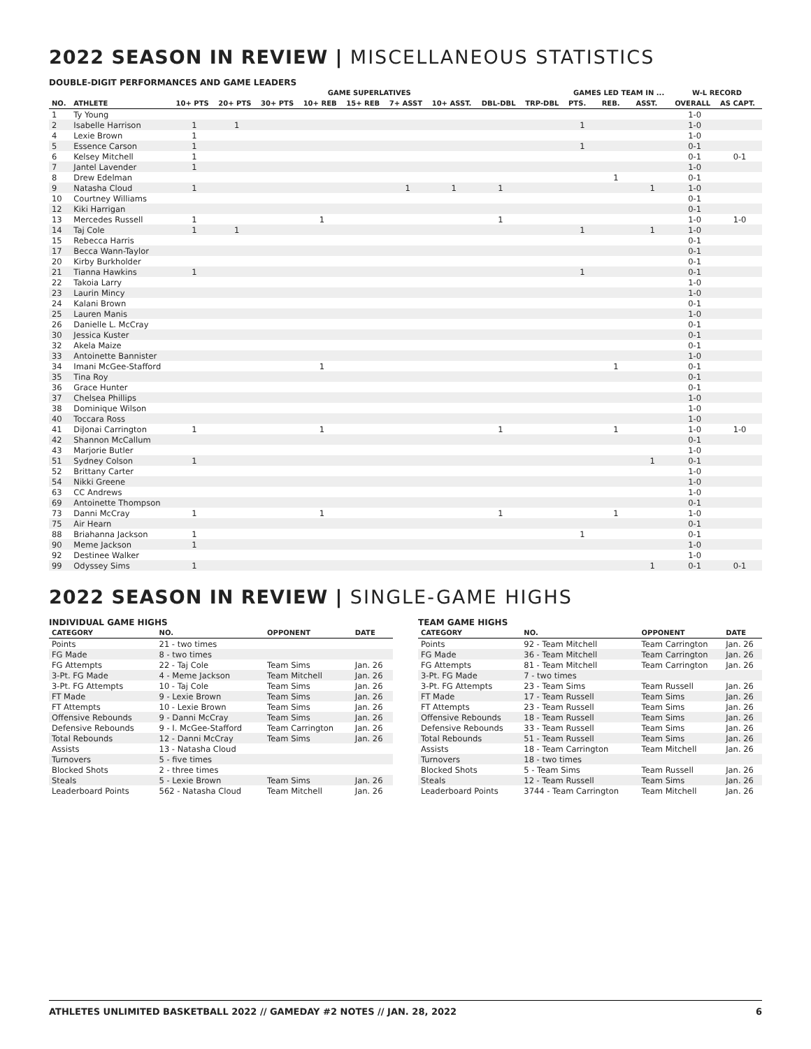2022 SEASON IN REVIEW | MISCELLANEOUS STATISTICS
DOUBLE-DIGIT PERFORMANCES AND GAME LEADERS
| | | GAME SUPERLATIVES | | | | | | | | | GAMES LED TEAM IN ... | | | W-L RECORD | |
| --- | --- | --- | --- | --- | --- | --- | --- | --- | --- | --- | --- | --- | --- | --- | --- |
| NO. | ATHLETE | 10+ PTS | 20+ PTS | 30+ PTS | 10+ REB | 15+ REB | 7+ ASST | 10+ ASST. | DBL-DBL | TRP-DBL | PTS. | REB. | ASST. | OVERALL | AS CAPT. |
| 1 | Ty Young | | | | | | | | | | | | | 1-0 | |
| 2 | Isabelle Harrison | 1 | 1 | | | | | | | | 1 | | | 1-0 | |
| 4 | Lexie Brown | 1 | | | | | | | | | | | | 1-0 | |
| 5 | Essence Carson | 1 | | | | | | | | | 1 | | | 0-1 | |
| 6 | Kelsey Mitchell | 1 | | | | | | | | | | | | 0-1 | 0-1 |
| 7 | Jantel Lavender | 1 | | | | | | | | | | | | 1-0 | |
| 8 | Drew Edelman | | | | | | | | | | | 1 | | 0-1 | |
| 9 | Natasha Cloud | 1 | | | | | 1 | 1 | 1 | | | | 1 | 1-0 | |
| 10 | Courtney Williams | | | | | | | | | | | | | 0-1 | |
| 12 | Kiki Harrigan | | | | | | | | | | | | | 0-1 | |
| 13 | Mercedes Russell | 1 | | | 1 | | | | 1 | | | | | 1-0 | 1-0 |
| 14 | Taj Cole | 1 | 1 | | | | | | | | 1 | | 1 | 1-0 | |
| 15 | Rebecca Harris | | | | | | | | | | | | | 0-1 | |
| 17 | Becca Wann-Taylor | | | | | | | | | | | | | 0-1 | |
| 20 | Kirby Burkholder | | | | | | | | | | | | | 0-1 | |
| 21 | Tianna Hawkins | 1 | | | | | | | | | 1 | | | 0-1 | |
| 22 | Takoia Larry | | | | | | | | | | | | | 1-0 | |
| 23 | Laurin Mincy | | | | | | | | | | | | | 1-0 | |
| 24 | Kalani Brown | | | | | | | | | | | | | 0-1 | |
| 25 | Lauren Manis | | | | | | | | | | | | | 1-0 | |
| 26 | Danielle L. McCray | | | | | | | | | | | | | 0-1 | |
| 30 | Jessica Kuster | | | | | | | | | | | | | 0-1 | |
| 32 | Akela Maize | | | | | | | | | | | | | 0-1 | |
| 33 | Antoinette Bannister | | | | | | | | | | | | | 1-0 | |
| 34 | Imani McGee-Stafford | | | | 1 | | | | | | | 1 | | 0-1 | |
| 35 | Tina Roy | | | | | | | | | | | | | 0-1 | |
| 36 | Grace Hunter | | | | | | | | | | | | | 0-1 | |
| 37 | Chelsea Phillips | | | | | | | | | | | | | 1-0 | |
| 38 | Dominique Wilson | | | | | | | | | | | | | 1-0 | |
| 40 | Toccara Ross | | | | | | | | | | | | | 1-0 | |
| 41 | DiJonai Carrington | 1 | | | 1 | | | | 1 | | | 1 | | 1-0 | 1-0 |
| 42 | Shannon McCallum | | | | | | | | | | | | | 0-1 | |
| 43 | Marjorie Butler | | | | | | | | | | | | | 1-0 | |
| 51 | Sydney Colson | 1 | | | | | | | | | | | 1 | 0-1 | |
| 52 | Brittany Carter | | | | | | | | | | | | | 1-0 | |
| 54 | Nikki Greene | | | | | | | | | | | | | 1-0 | |
| 63 | CC Andrews | | | | | | | | | | | | | 1-0 | |
| 69 | Antoinette Thompson | | | | | | | | | | | | | 0-1 | |
| 73 | Danni McCray | 1 | | | 1 | | | | 1 | | | 1 | | 1-0 | |
| 75 | Air Hearn | | | | | | | | | | | | | 0-1 | |
| 88 | Briahanna Jackson | 1 | | | | | | | | | 1 | | | 0-1 | |
| 90 | Meme Jackson | 1 | | | | | | | | | | | | 1-0 | |
| 92 | Destinee Walker | | | | | | | | | | | | | 1-0 | |
| 99 | Odyssey Sims | 1 | | | | | | | | | | | 1 | 0-1 | 0-1 |
2022 SEASON IN REVIEW | SINGLE-GAME HIGHS
INDIVIDUAL GAME HIGHS
| CATEGORY | NO. | OPPONENT | DATE |
| --- | --- | --- | --- |
| Points | 21 - two times | | |
| FG Made | 8 - two times | | |
| FG Attempts | 22 - Taj Cole | Team Sims | Jan. 26 |
| 3-Pt. FG Made | 4 - Meme Jackson | Team Mitchell | Jan. 26 |
| 3-Pt. FG Attempts | 10 - Taj Cole | Team Sims | Jan. 26 |
| FT Made | 9 - Lexie Brown | Team Sims | Jan. 26 |
| FT Attempts | 10 - Lexie Brown | Team Sims | Jan. 26 |
| Offensive Rebounds | 9 - Danni McCray | Team Sims | Jan. 26 |
| Defensive Rebounds | 9 - I. McGee-Stafford | Team Carrington | Jan. 26 |
| Total Rebounds | 12 - Danni McCray | Team Sims | Jan. 26 |
| Assists | 13 - Natasha Cloud | | |
| Turnovers | 5 - five times | | |
| Blocked Shots | 2 - three times | | |
| Steals | 5 - Lexie Brown | Team Sims | Jan. 26 |
| Leaderboard Points | 562 - Natasha Cloud | Team Mitchell | Jan. 26 |
TEAM GAME HIGHS
| CATEGORY | NO. | OPPONENT | DATE |
| --- | --- | --- | --- |
| Points | 92 - Team Mitchell | Team Carrington | Jan. 26 |
| FG Made | 36 - Team Mitchell | Team Carrington | Jan. 26 |
| FG Attempts | 81 - Team Mitchell | Team Carrington | Jan. 26 |
| 3-Pt. FG Made | 7 - two times | | |
| 3-Pt. FG Attempts | 23 - Team Sims | Team Russell | Jan. 26 |
| FT Made | 17 - Team Russell | Team Sims | Jan. 26 |
| FT Attempts | 23 - Team Russell | Team Sims | Jan. 26 |
| Offensive Rebounds | 18 - Team Russell | Team Sims | Jan. 26 |
| Defensive Rebounds | 33 - Team Russell | Team Sims | Jan. 26 |
| Total Rebounds | 51 - Team Russell | Team Sims | Jan. 26 |
| Assists | 18 - Team Carrington | Team Mitchell | Jan. 26 |
| Turnovers | 18 - two times | | |
| Blocked Shots | 5 - Team Sims | Team Russell | Jan. 26 |
| Steals | 12 - Team Russell | Team Sims | Jan. 26 |
| Leaderboard Points | 3744 - Team Carrington | Team Mitchell | Jan. 26 |
ATHLETES UNLIMITED BASKETBALL 2022 // GAMEDAY #2 NOTES // JAN. 28, 2022 6